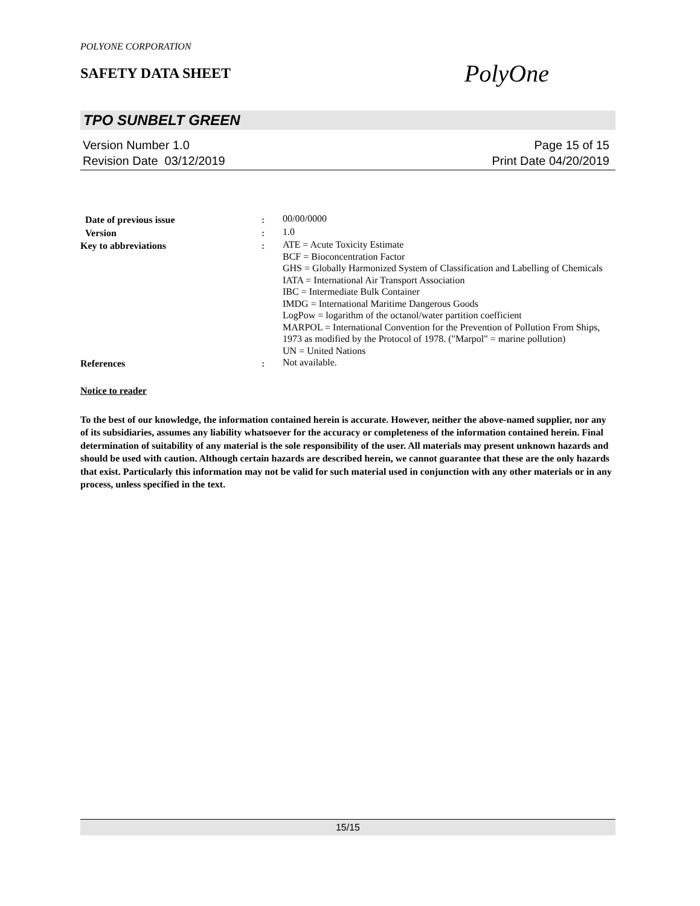POLYONE CORPORATION
SAFETY DATA SHEET
PolyOne
TPO SUNBELT GREEN
Version Number 1.0
Revision Date 03/12/2019
Page 15 of 15
Print Date 04/20/2019
| Date of previous issue | : | 00/00/0000 |
| Version | : | 1.0 |
| Key to abbreviations | : | ATE = Acute Toxicity Estimate BCF = Bioconcentration Factor GHS = Globally Harmonized System of Classification and Labelling of Chemicals IATA = International Air Transport Association IBC = Intermediate Bulk Container IMDG = International Maritime Dangerous Goods LogPow = logarithm of the octanol/water partition coefficient MARPOL = International Convention for the Prevention of Pollution From Ships, 1973 as modified by the Protocol of 1978. ("Marpol" = marine pollution) UN = United Nations |
| References | : | Not available. |
Notice to reader
To the best of our knowledge, the information contained herein is accurate. However, neither the above-named supplier, nor any of its subsidiaries, assumes any liability whatsoever for the accuracy or completeness of the information contained herein. Final determination of suitability of any material is the sole responsibility of the user. All materials may present unknown hazards and should be used with caution. Although certain hazards are described herein, we cannot guarantee that these are the only hazards that exist. Particularly this information may not be valid for such material used in conjunction with any other materials or in any process, unless specified in the text.
15/15